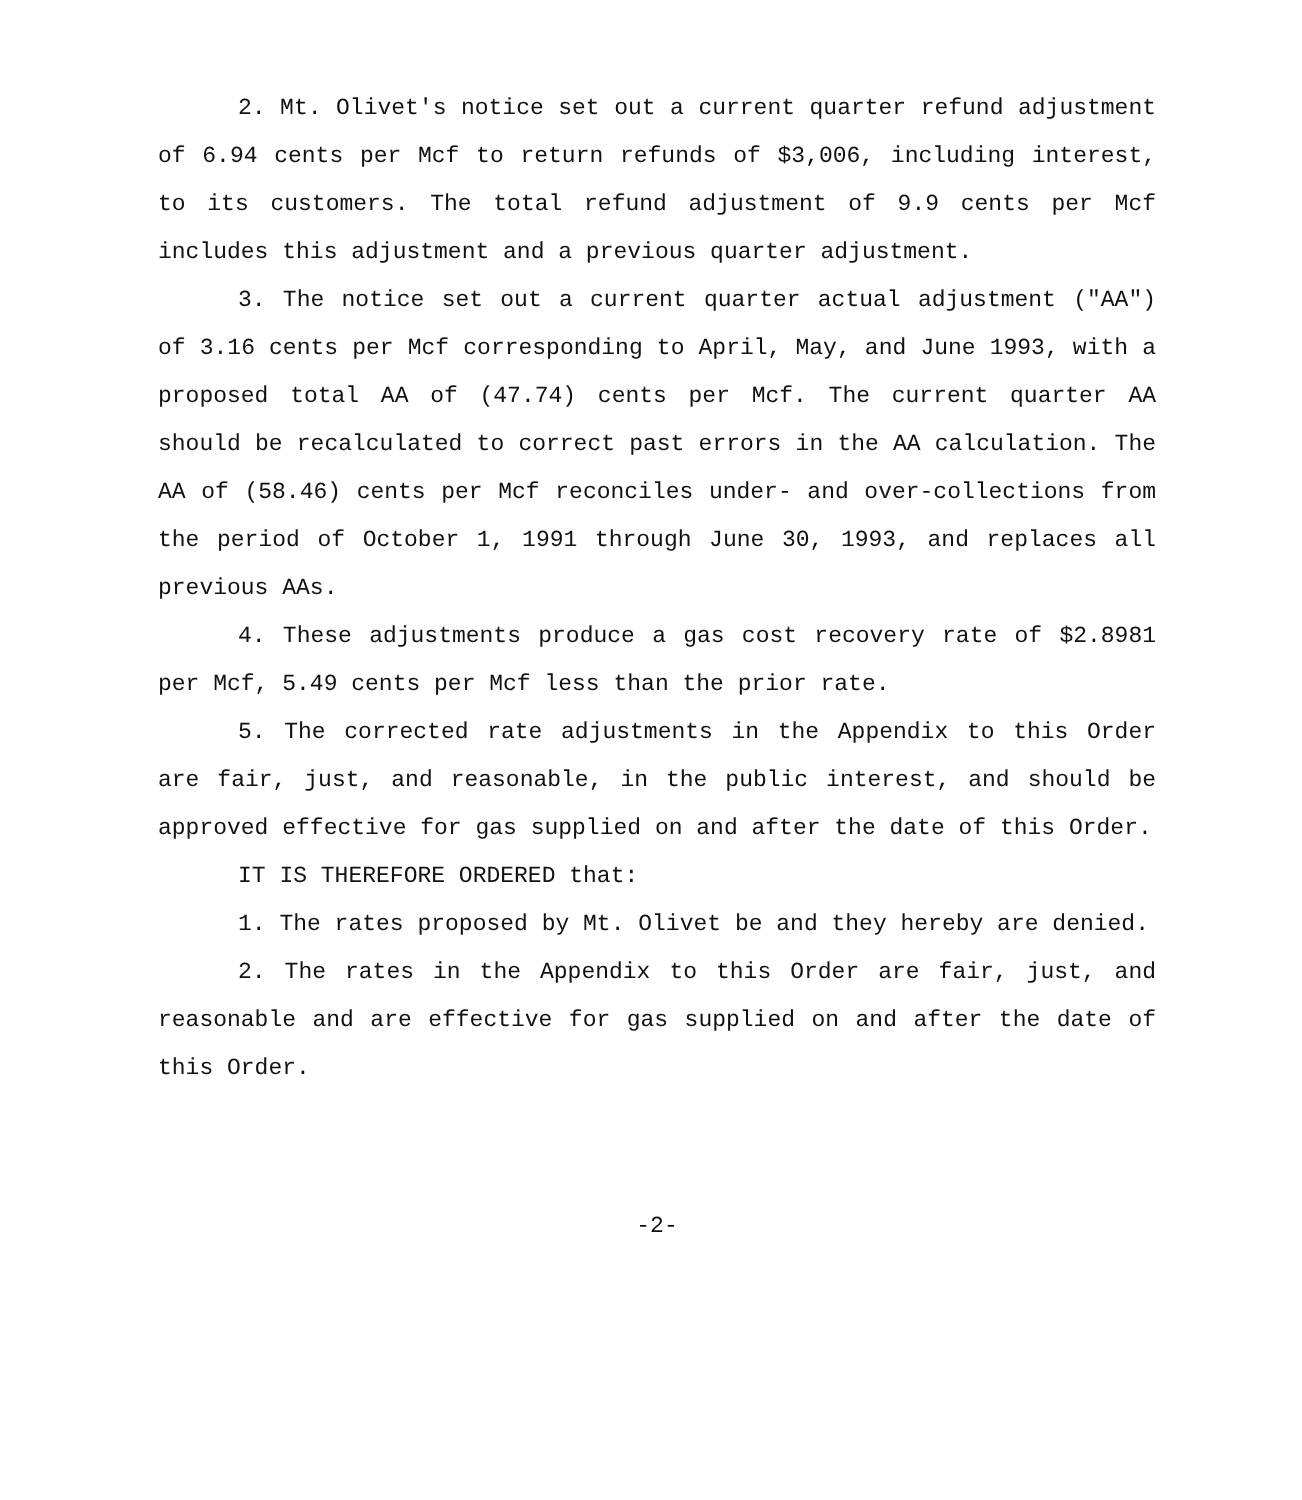2. Mt. Olivet's notice set out a current quarter refund adjustment of 6.94 cents per Mcf to return refunds of $3,006, including interest, to its customers. The total refund adjustment of 9.9 cents per Mcf includes this adjustment and a previous quarter adjustment.
3. The notice set out a current quarter actual adjustment ("AA") of 3.16 cents per Mcf corresponding to April, May, and June 1993, with a proposed total AA of (47.74) cents per Mcf. The current quarter AA should be recalculated to correct past errors in the AA calculation. The AA of (58.46) cents per Mcf reconciles under- and over-collections from the period of October 1, 1991 through June 30, 1993, and replaces all previous AAs.
4. These adjustments produce a gas cost recovery rate of $2.8981 per Mcf, 5.49 cents per Mcf less than the prior rate.
5. The corrected rate adjustments in the Appendix to this Order are fair, just, and reasonable, in the public interest, and should be approved effective for gas supplied on and after the date of this Order.
IT IS THEREFORE ORDERED that:
1. The rates proposed by Mt. Olivet be and they hereby are denied.
2. The rates in the Appendix to this Order are fair, just, and reasonable and are effective for gas supplied on and after the date of this Order.
-2-